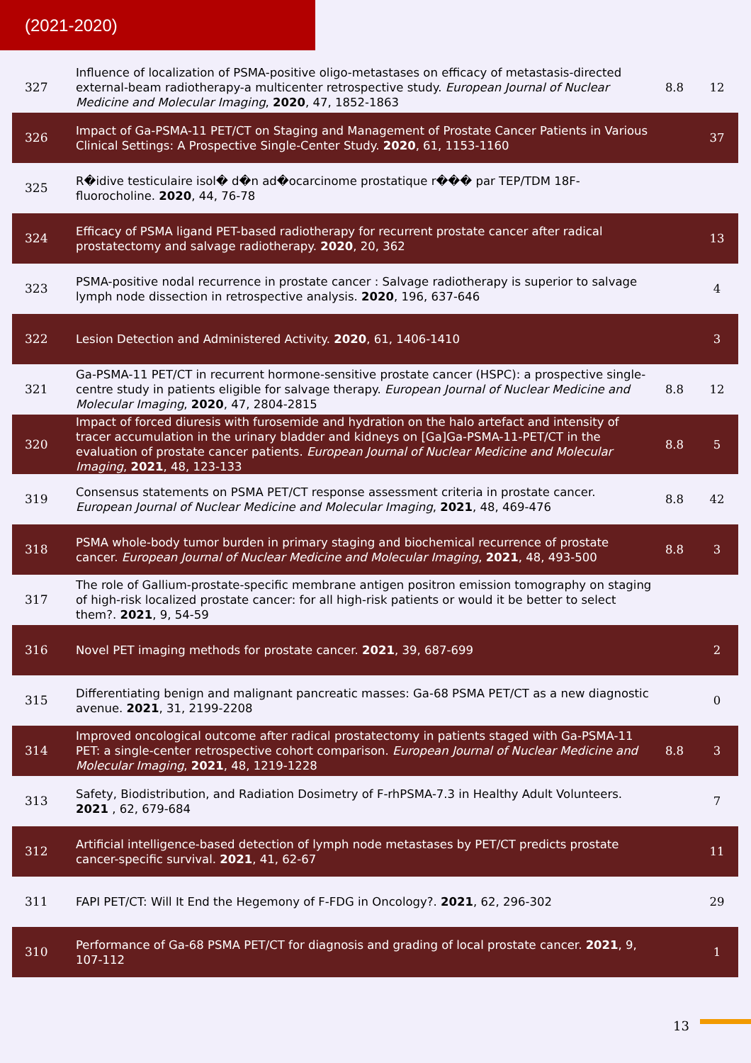(2021-2020)
| 327 | Influence of localization of PSMA-positive oligo-metastases on efficacy of metastasis-directed external-beam radiotherapy-a multicenter retrospective study. European Journal of Nuclear Medicine and Molecular Imaging , 2020 , 47, 1852-1863 | 8.8 | 12 |
| 326 | Impact of Ga-PSMA-11 PET/CT on Staging and Management of Prostate Cancer Patients in Various Clinical Settings: A Prospective Single-Center Study. 2020 , 61, 1153-1160 | | 37 |
| 325 | R�idive testiculaire isol� d�n ad�ocarcinome prostatique r��� par TEP/TDM 18F-fluorocholine. 2020 , 44, 76-78 | | |
| 324 | Efficacy of PSMA ligand PET-based radiotherapy for recurrent prostate cancer after radical prostatectomy and salvage radiotherapy. 2020 , 20, 362 | | 13 |
| 323 | PSMA-positive nodal recurrence in prostate cancer : Salvage radiotherapy is superior to salvage lymph node dissection in retrospective analysis. 2020 , 196, 637-646 | | 4 |
| 322 | Lesion Detection and Administered Activity. 2020 , 61, 1406-1410 | | 3 |
| 321 | Ga-PSMA-11 PET/CT in recurrent hormone-sensitive prostate cancer (HSPC): a prospective single-centre study in patients eligible for salvage therapy. European Journal of Nuclear Medicine and Molecular Imaging , 2020 , 47, 2804-2815 | 8.8 | 12 |
| 320 | Impact of forced diuresis with furosemide and hydration on the halo artefact and intensity of tracer accumulation in the urinary bladder and kidneys on [Ga]Ga-PSMA-11-PET/CT in the evaluation of prostate cancer patients. European Journal of Nuclear Medicine and Molecular Imaging , 2021 , 48, 123-133 | 8.8 | 5 |
| 319 | Consensus statements on PSMA PET/CT response assessment criteria in prostate cancer. European Journal of Nuclear Medicine and Molecular Imaging , 2021 , 48, 469-476 | 8.8 | 42 |
| 318 | PSMA whole-body tumor burden in primary staging and biochemical recurrence of prostate cancer. European Journal of Nuclear Medicine and Molecular Imaging , 2021 , 48, 493-500 | 8.8 | 3 |
| 317 | The role of Gallium-prostate-specific membrane antigen positron emission tomography on staging of high-risk localized prostate cancer: for all high-risk patients or would it be better to select them?. 2021 , 9, 54-59 | | |
| 316 | Novel PET imaging methods for prostate cancer. 2021 , 39, 687-699 | | 2 |
| 315 | Differentiating benign and malignant pancreatic masses: Ga-68 PSMA PET/CT as a new diagnostic avenue. 2021 , 31, 2199-2208 | | 0 |
| 314 | Improved oncological outcome after radical prostatectomy in patients staged with Ga-PSMA-11 PET: a single-center retrospective cohort comparison. European Journal of Nuclear Medicine and Molecular Imaging , 2021 , 48, 1219-1228 | 8.8 | 3 |
| 313 | Safety, Biodistribution, and Radiation Dosimetry of F-rhPSMA-7.3 in Healthy Adult Volunteers. 2021 , 62, 679-684 | | 7 |
| 312 | Artificial intelligence-based detection of lymph node metastases by PET/CT predicts prostate cancer-specific survival. 2021 , 41, 62-67 | | 11 |
| 311 | FAPI PET/CT: Will It End the Hegemony of F-FDG in Oncology?. 2021 , 62, 296-302 | | 29 |
| 310 | Performance of Ga-68 PSMA PET/CT for diagnosis and grading of local prostate cancer. 2021 , 9, 107-112 | | 1 |
13